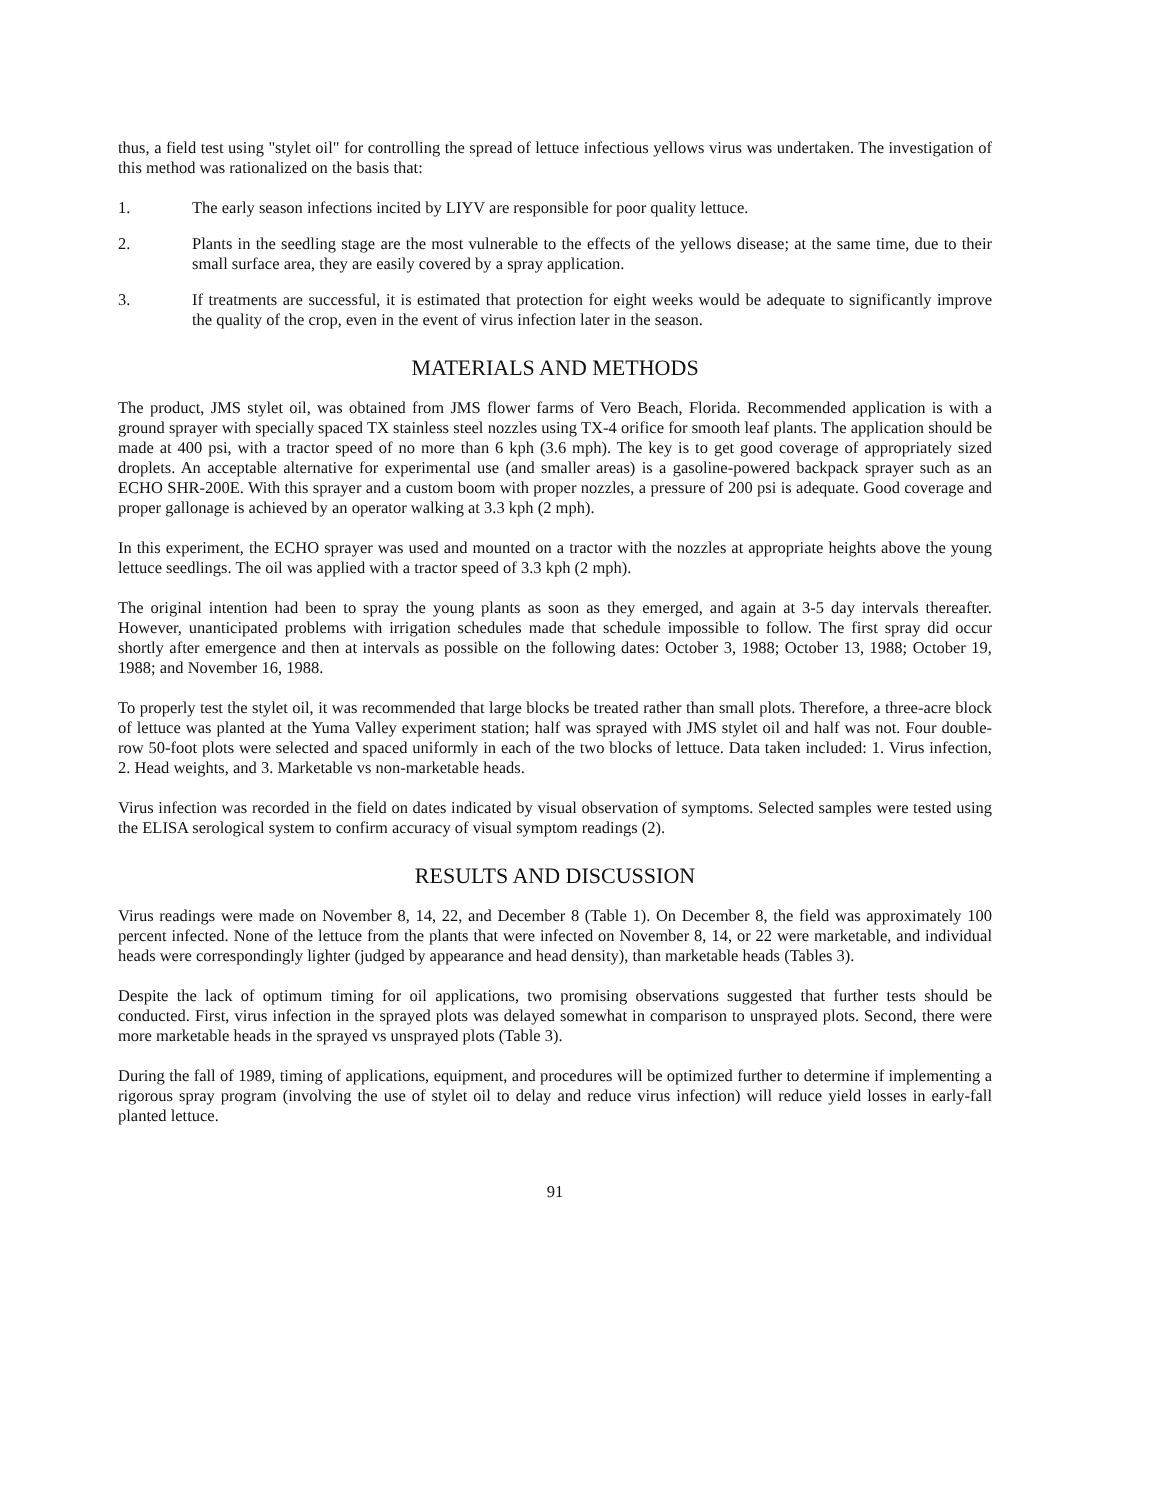thus, a field test using "stylet oil" for controlling the spread of lettuce infectious yellows virus was undertaken. The investigation of this method was rationalized on the basis that:
1. The early season infections incited by LIYV are responsible for poor quality lettuce.
2. Plants in the seedling stage are the most vulnerable to the effects of the yellows disease; at the same time, due to their small surface area, they are easily covered by a spray application.
3. If treatments are successful, it is estimated that protection for eight weeks would be adequate to significantly improve the quality of the crop, even in the event of virus infection later in the season.
MATERIALS AND METHODS
The product, JMS stylet oil, was obtained from JMS flower farms of Vero Beach, Florida. Recommended application is with a ground sprayer with specially spaced TX stainless steel nozzles using TX-4 orifice for smooth leaf plants. The application should be made at 400 psi, with a tractor speed of no more than 6 kph (3.6 mph). The key is to get good coverage of appropriately sized droplets. An acceptable alternative for experimental use (and smaller areas) is a gasoline-powered backpack sprayer such as an ECHO SHR-200E. With this sprayer and a custom boom with proper nozzles, a pressure of 200 psi is adequate. Good coverage and proper gallonage is achieved by an operator walking at 3.3 kph (2 mph).
In this experiment, the ECHO sprayer was used and mounted on a tractor with the nozzles at appropriate heights above the young lettuce seedlings. The oil was applied with a tractor speed of 3.3 kph (2 mph).
The original intention had been to spray the young plants as soon as they emerged, and again at 3-5 day intervals thereafter. However, unanticipated problems with irrigation schedules made that schedule impossible to follow. The first spray did occur shortly after emergence and then at intervals as possible on the following dates: October 3, 1988; October 13, 1988; October 19, 1988; and November 16, 1988.
To properly test the stylet oil, it was recommended that large blocks be treated rather than small plots. Therefore, a three-acre block of lettuce was planted at the Yuma Valley experiment station; half was sprayed with JMS stylet oil and half was not. Four double-row 50-foot plots were selected and spaced uniformly in each of the two blocks of lettuce. Data taken included: 1. Virus infection, 2. Head weights, and 3. Marketable vs non-marketable heads.
Virus infection was recorded in the field on dates indicated by visual observation of symptoms. Selected samples were tested using the ELISA serological system to confirm accuracy of visual symptom readings (2).
RESULTS AND DISCUSSION
Virus readings were made on November 8, 14, 22, and December 8 (Table 1). On December 8, the field was approximately 100 percent infected. None of the lettuce from the plants that were infected on November 8, 14, or 22 were marketable, and individual heads were correspondingly lighter (judged by appearance and head density), than marketable heads (Tables 3).
Despite the lack of optimum timing for oil applications, two promising observations suggested that further tests should be conducted. First, virus infection in the sprayed plots was delayed somewhat in comparison to unsprayed plots. Second, there were more marketable heads in the sprayed vs unsprayed plots (Table 3).
During the fall of 1989, timing of applications, equipment, and procedures will be optimized further to determine if implementing a rigorous spray program (involving the use of stylet oil to delay and reduce virus infection) will reduce yield losses in early-fall planted lettuce.
91